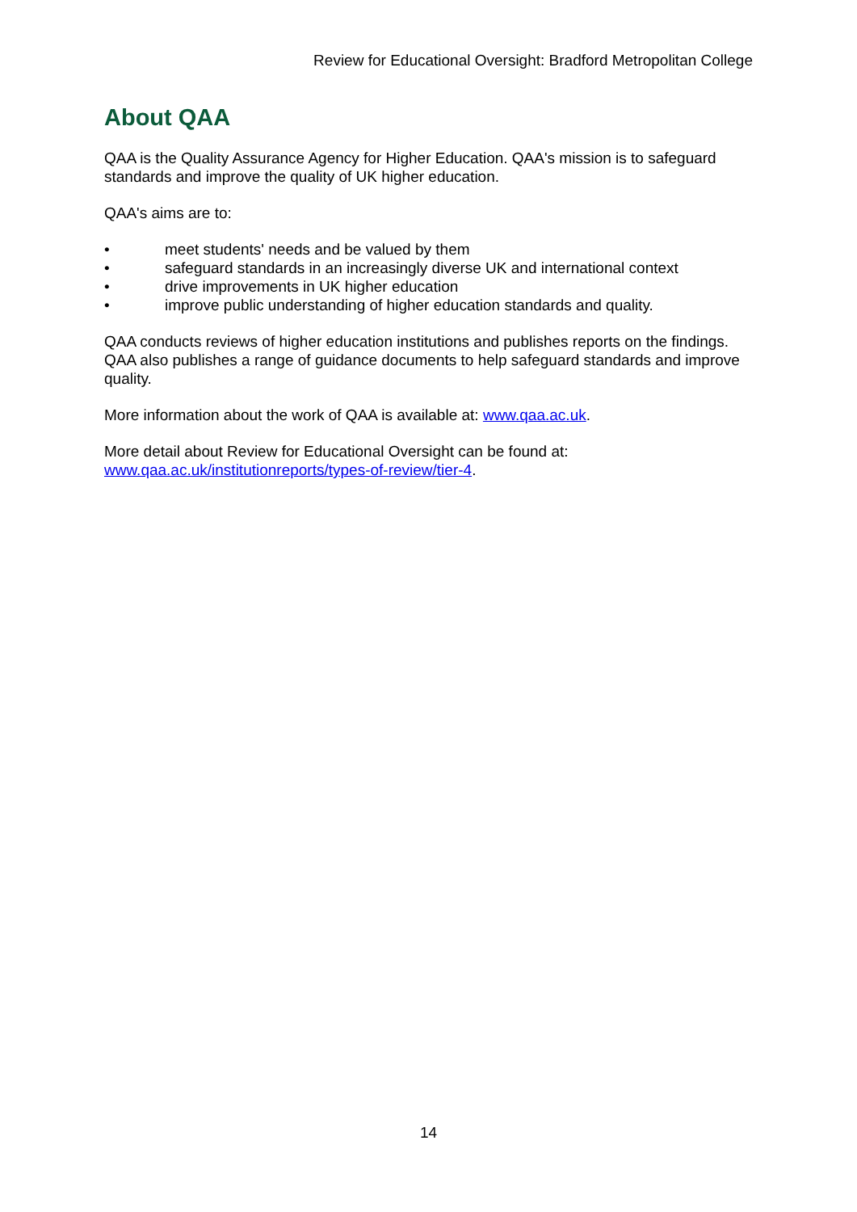Review for Educational Oversight: Bradford Metropolitan College
About QAA
QAA is the Quality Assurance Agency for Higher Education. QAA's mission is to safeguard standards and improve the quality of UK higher education.
QAA's aims are to:
• meet students' needs and be valued by them
• safeguard standards in an increasingly diverse UK and international context
• drive improvements in UK higher education
• improve public understanding of higher education standards and quality.
QAA conducts reviews of higher education institutions and publishes reports on the findings. QAA also publishes a range of guidance documents to help safeguard standards and improve quality.
More information about the work of QAA is available at: www.qaa.ac.uk.
More detail about Review for Educational Oversight can be found at:
www.qaa.ac.uk/institutionreports/types-of-review/tier-4.
14